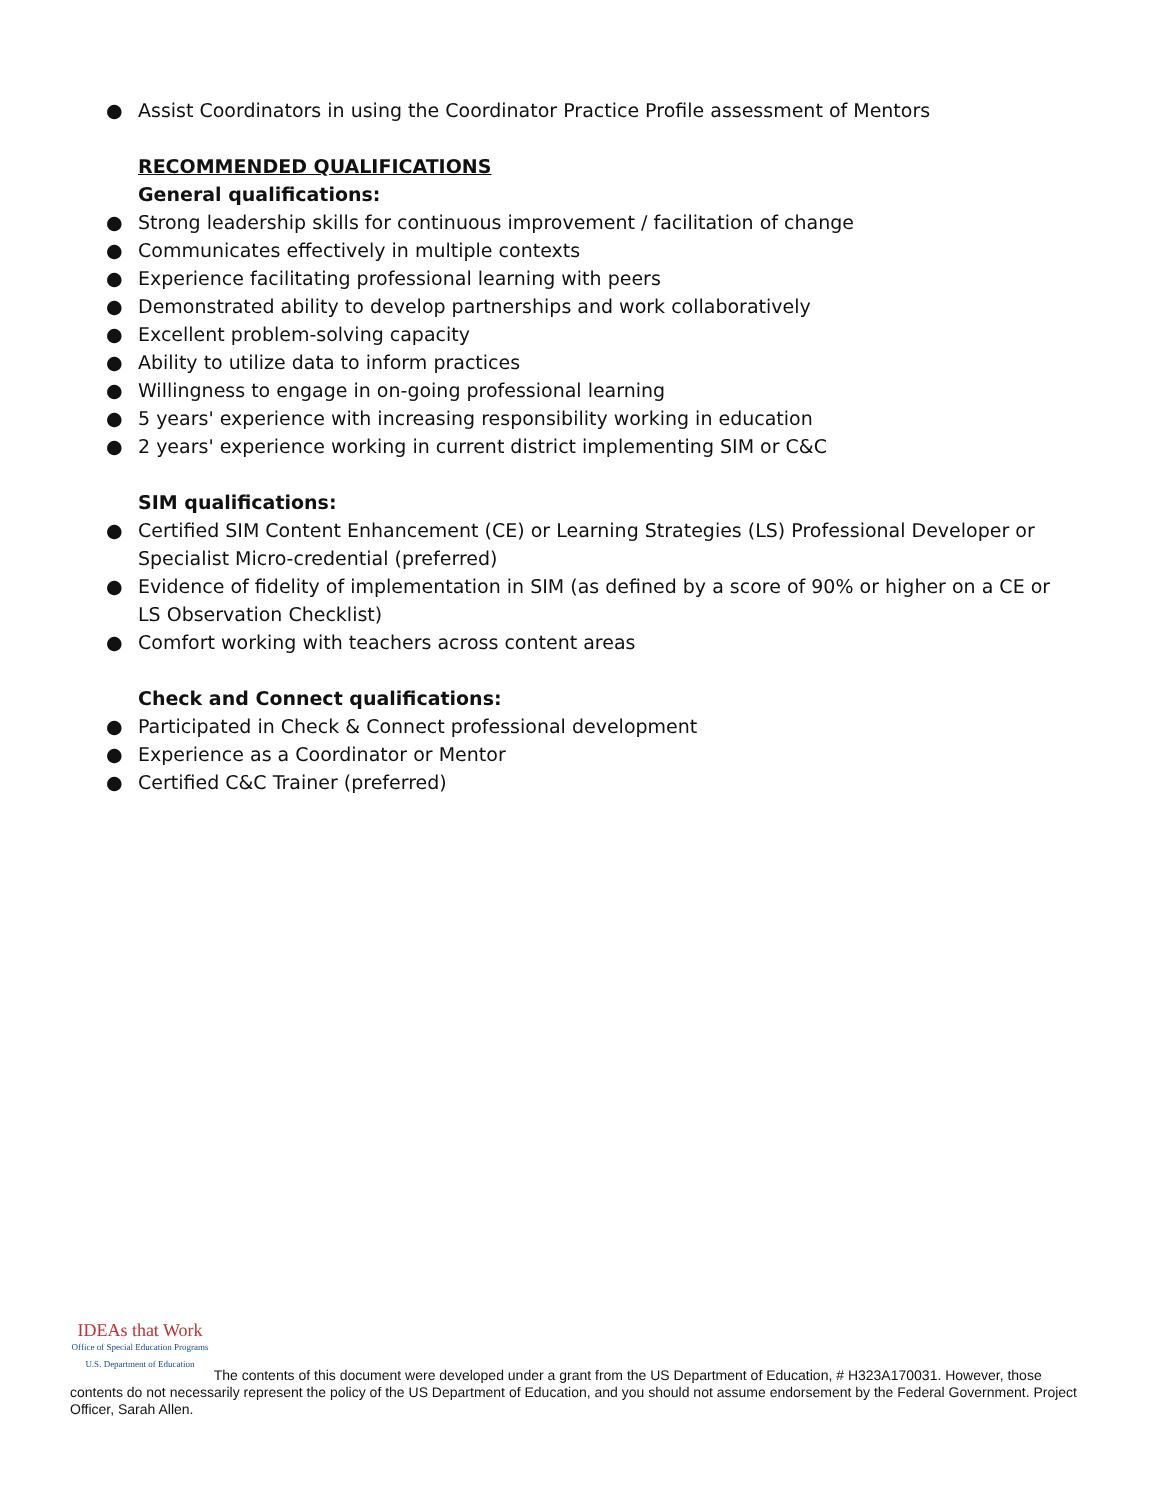● Assist Coordinators in using the Coordinator Practice Profile assessment of Mentors
RECOMMENDED QUALIFICATIONS
General qualifications:
● Strong leadership skills for continuous improvement / facilitation of change
● Communicates effectively in multiple contexts
● Experience facilitating professional learning with peers
● Demonstrated ability to develop partnerships and work collaboratively
● Excellent problem-solving capacity
● Ability to utilize data to inform practices
● Willingness to engage in on-going professional learning
● 5 years' experience with increasing responsibility working in education
● 2 years' experience working in current district implementing SIM or C&C
SIM qualifications:
● Certified SIM Content Enhancement (CE) or Learning Strategies (LS) Professional Developer or Specialist Micro-credential (preferred)
● Evidence of fidelity of implementation in SIM (as defined by a score of 90% or higher on a CE or LS Observation Checklist)
● Comfort working with teachers across content areas
Check and Connect qualifications:
● Participated in Check & Connect professional development
● Experience as a Coordinator or Mentor
● Certified C&C Trainer (preferred)
IDEAs that Work Office of Special Education Programs
U.S. Department of Education The contents of this document were developed under a grant from the US Department of Education, # H323A170031. However, those contents do not necessarily represent the policy of the US Department of Education, and you should not assume endorsement by the Federal Government. Project Officer, Sarah Allen.